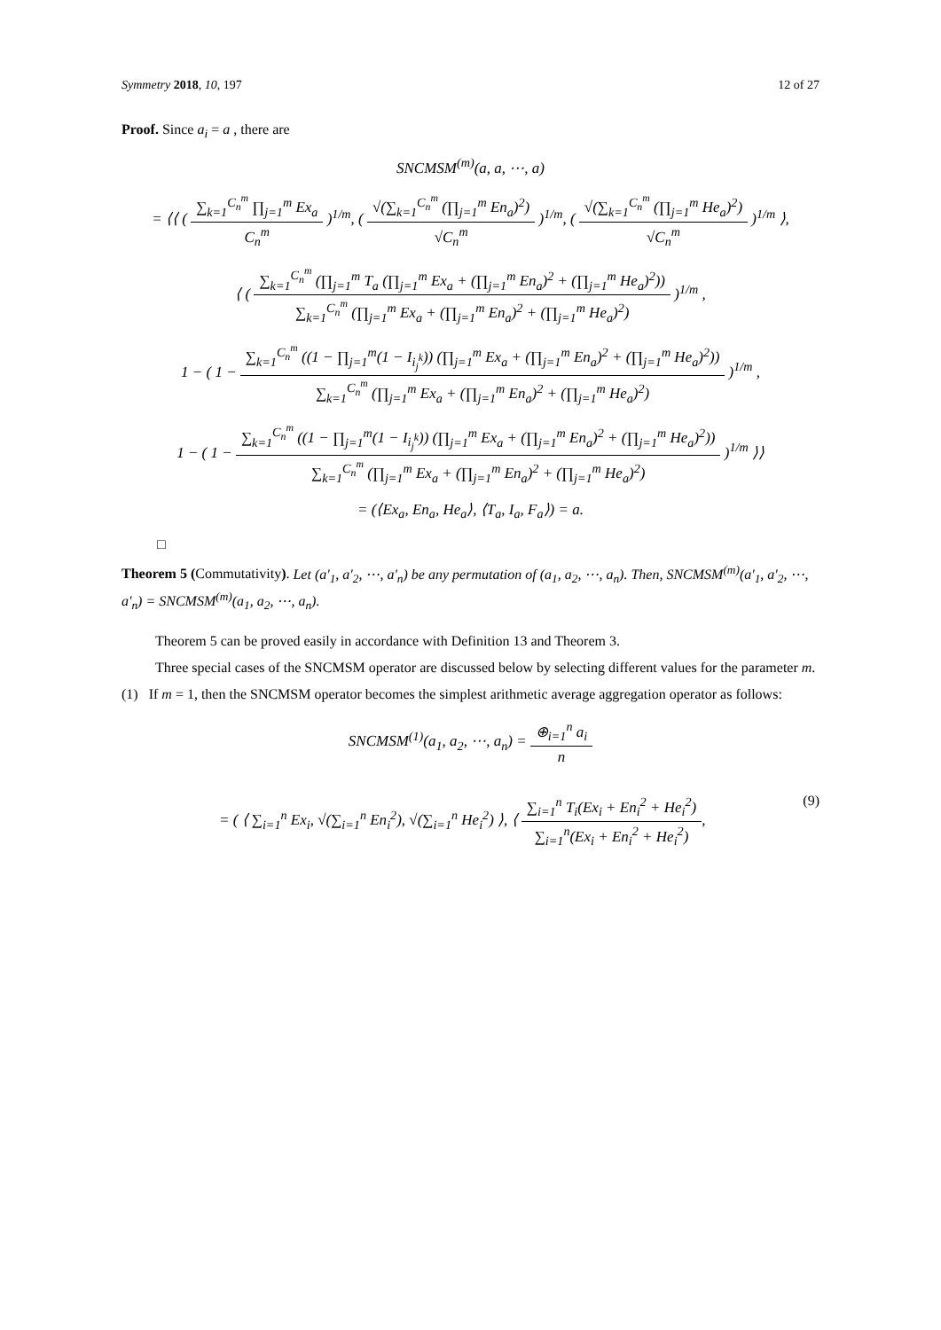Symmetry 2018, 10, 197 12 of 27
Proof. Since a<sub>i</sub> = a , there are
SNCMSM<sup>(m)</sup>(a, a, ⋯, a)
= ⟨⟨ ( ∑<sub>k=1</sub><sup>C<sub>n</sub><sup>m</sup></sup> ∏<sub>j=1</sub><sup>m</sup> Ex<sub>a</sub> C<sub>n</sub><sup>m</sup> )<sup>1/m</sup>, ( √(∑<sub>k=1</sub><sup>C<sub>n</sub><sup>m</sup></sup> (∏<sub>j=1</sub><sup>m</sup> En<sub>a</sub>)<sup>2</sup>) √C<sub>n</sub><sup>m</sup> )<sup>1/m</sup>, ( √(∑<sub>k=1</sub><sup>C<sub>n</sub><sup>m</sup></sup> (∏<sub>j=1</sub><sup>m</sup> He<sub>a</sub>)<sup>2</sup>) √C<sub>n</sub><sup>m</sup> )<sup>1/m</sup> ⟩,
⟨ ( ∑<sub>k=1</sub><sup>C<sub>n</sub><sup>m</sup></sup> (∏<sub>j=1</sub><sup>m</sup> T<sub>a</sub> (∏<sub>j=1</sub><sup>m</sup> Ex<sub>a</sub> + (∏<sub>j=1</sub><sup>m</sup> En<sub>a</sub>)<sup>2</sup> + (∏<sub>j=1</sub><sup>m</sup> He<sub>a</sub>)<sup>2</sup>)) ∑<sub>k=1</sub><sup>C<sub>n</sub><sup>m</sup></sup> (∏<sub>j=1</sub><sup>m</sup> Ex<sub>a</sub> + (∏<sub>j=1</sub><sup>m</sup> En<sub>a</sub>)<sup>2</sup> + (∏<sub>j=1</sub><sup>m</sup> He<sub>a</sub>)<sup>2</sup>) )<sup>1/m</sup> ,
1 − ( 1 − ∑<sub>k=1</sub><sup>C<sub>n</sub><sup>m</sup></sup> ((1 − ∏<sub>j=1</sub><sup>m</sup>(1 − I<sub>i<sub>j</sub><sup>k</sup></sub>)) (∏<sub>j=1</sub><sup>m</sup> Ex<sub>a</sub> + (∏<sub>j=1</sub><sup>m</sup> En<sub>a</sub>)<sup>2</sup> + (∏<sub>j=1</sub><sup>m</sup> He<sub>a</sub>)<sup>2</sup>)) ∑<sub>k=1</sub><sup>C<sub>n</sub><sup>m</sup></sup> (∏<sub>j=1</sub><sup>m</sup> Ex<sub>a</sub> + (∏<sub>j=1</sub><sup>m</sup> En<sub>a</sub>)<sup>2</sup> + (∏<sub>j=1</sub><sup>m</sup> He<sub>a</sub>)<sup>2</sup>) )<sup>1/m</sup> ,
1 − ( 1 − ∑<sub>k=1</sub><sup>C<sub>n</sub><sup>m</sup></sup> ((1 − ∏<sub>j=1</sub><sup>m</sup>(1 − I<sub>i<sub>j</sub><sup>k</sup></sub>)) (∏<sub>j=1</sub><sup>m</sup> Ex<sub>a</sub> + (∏<sub>j=1</sub><sup>m</sup> En<sub>a</sub>)<sup>2</sup> + (∏<sub>j=1</sub><sup>m</sup> He<sub>a</sub>)<sup>2</sup>)) ∑<sub>k=1</sub><sup>C<sub>n</sub><sup>m</sup></sup> (∏<sub>j=1</sub><sup>m</sup> Ex<sub>a</sub> + (∏<sub>j=1</sub><sup>m</sup> En<sub>a</sub>)<sup>2</sup> + (∏<sub>j=1</sub><sup>m</sup> He<sub>a</sub>)<sup>2</sup>) )<sup>1/m</sup> ⟩⟩
= (⟨Ex<sub>a</sub>, En<sub>a</sub>, He<sub>a</sub>⟩, ⟨T<sub>a</sub>, I<sub>a</sub>, F<sub>a</sub>⟩) = a.
□
Theorem 5 (Commutativity). Let (a'<sub>1</sub>, a'<sub>2</sub>, ⋯, a'<sub>n</sub>) be any permutation of (a<sub>1</sub>, a<sub>2</sub>, ⋯, a<sub>n</sub>). Then, SNCMSM<sup>(m)</sup>(a'<sub>1</sub>, a'<sub>2</sub>, ⋯, a'<sub>n</sub>) = SNCMSM<sup>(m)</sup>(a<sub>1</sub>, a<sub>2</sub>, ⋯, a<sub>n</sub>).
Theorem 5 can be proved easily in accordance with Definition 13 and Theorem 3.
Three special cases of the SNCMSM operator are discussed below by selecting different values for the parameter m.
(1) If m = 1, then the SNCMSM operator becomes the simplest arithmetic average aggregation operator as follows:
SNCMSM<sup>(1)</sup>(a<sub>1</sub>, a<sub>2</sub>, ⋯, a<sub>n</sub>) = ⊕<sub>i=1</sub><sup>n</sup> a<sub>i</sub> n
= ( ⟨ ∑<sub>i=1</sub><sup>n</sup> Ex<sub>i</sub>, √(∑<sub>i=1</sub><sup>n</sup> En<sub>i</sub><sup>2</sup>), √(∑<sub>i=1</sub><sup>n</sup> He<sub>i</sub><sup>2</sup>) ⟩, ⟨ ∑<sub>i=1</sub><sup>n</sup> T<sub>i</sub>(Ex<sub>i</sub> + En<sub>i</sub><sup>2</sup> + He<sub>i</sub><sup>2</sup>) ∑<sub>i=1</sub><sup>n</sup>(Ex<sub>i</sub> + En<sub>i</sub><sup>2</sup> + He<sub>i</sub><sup>2</sup>),
(9)